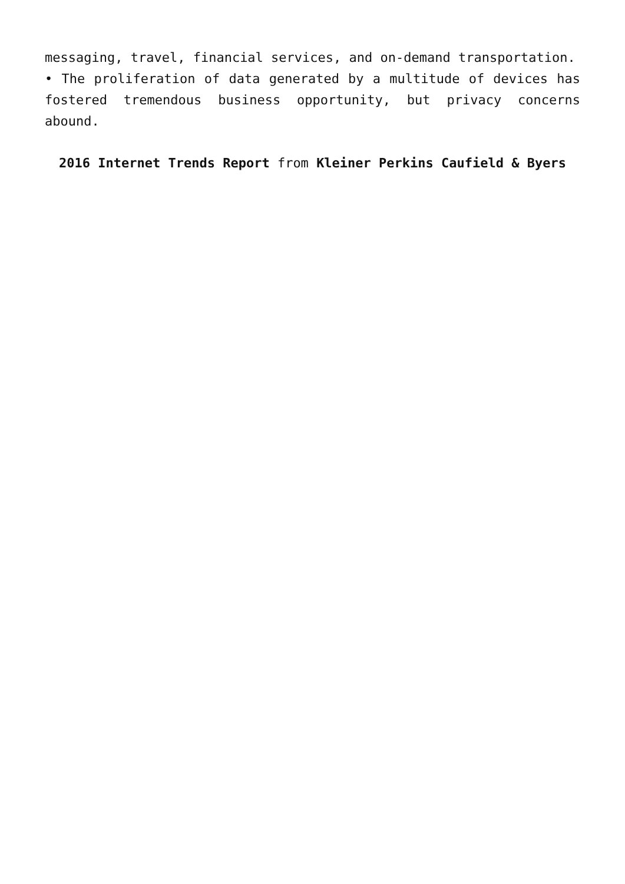messaging, travel, financial services, and on-demand transportation.
• The proliferation of data generated by a multitude of devices has fostered tremendous business opportunity, but privacy concerns abound.
2016 Internet Trends Report from Kleiner Perkins Caufield & Byers